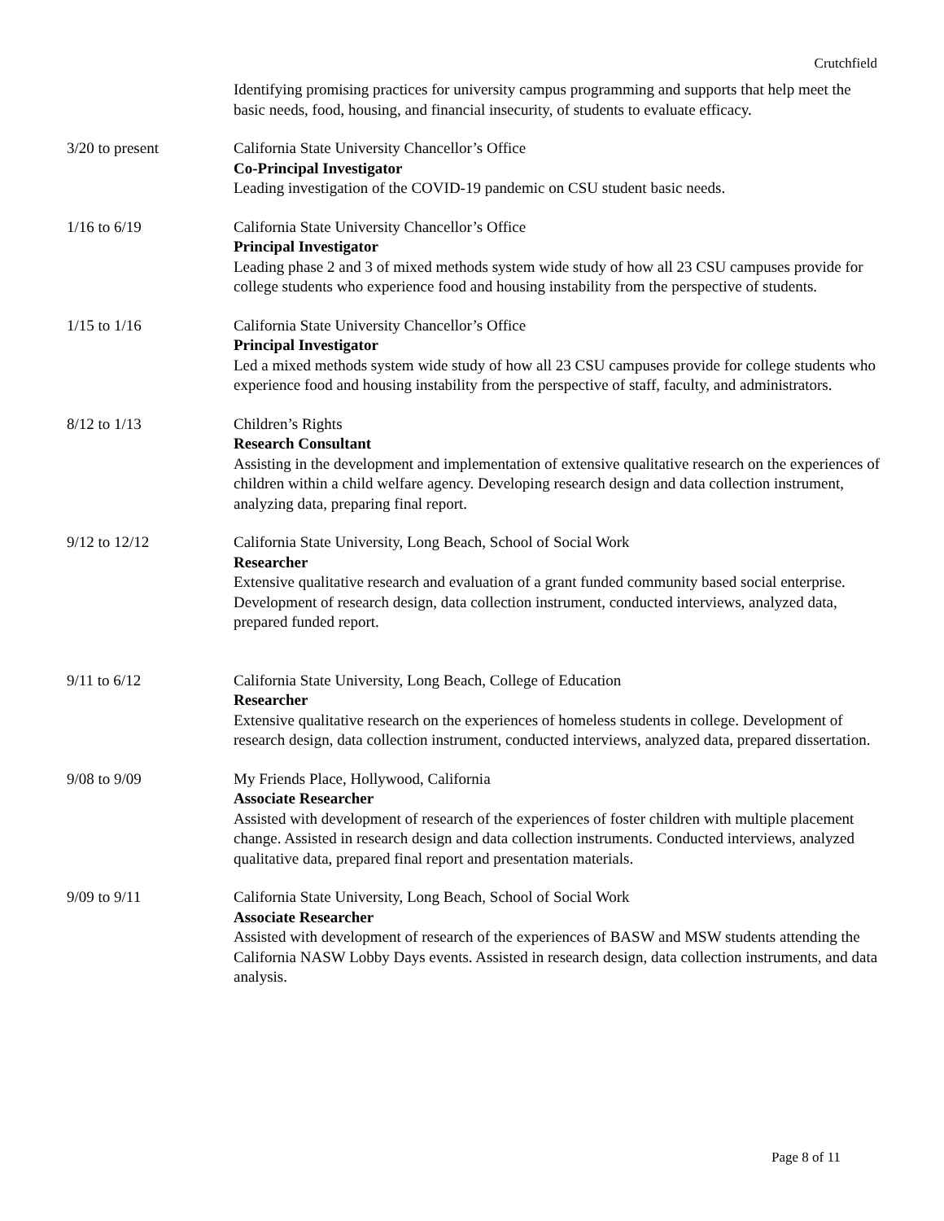Crutchfield
Identifying promising practices for university campus programming and supports that help meet the basic needs, food, housing, and financial insecurity, of students to evaluate efficacy.
3/20 to present California State University Chancellor’s Office
Co-Principal Investigator
Leading investigation of the COVID-19 pandemic on CSU student basic needs.
1/16 to 6/19 California State University Chancellor’s Office
Principal Investigator
Leading phase 2 and 3 of mixed methods system wide study of how all 23 CSU campuses provide for college students who experience food and housing instability from the perspective of students.
1/15 to 1/16 California State University Chancellor’s Office
Principal Investigator
Led a mixed methods system wide study of how all 23 CSU campuses provide for college students who experience food and housing instability from the perspective of staff, faculty, and administrators.
8/12 to 1/13 Children’s Rights
Research Consultant
Assisting in the development and implementation of extensive qualitative research on the experiences of children within a child welfare agency. Developing research design and data collection instrument, analyzing data, preparing final report.
9/12 to 12/12 California State University, Long Beach, School of Social Work
Researcher
Extensive qualitative research and evaluation of a grant funded community based social enterprise. Development of research design, data collection instrument, conducted interviews, analyzed data, prepared funded report.
9/11 to 6/12 California State University, Long Beach, College of Education
Researcher
Extensive qualitative research on the experiences of homeless students in college. Development of research design, data collection instrument, conducted interviews, analyzed data, prepared dissertation.
9/08 to 9/09 My Friends Place, Hollywood, California
Associate Researcher
Assisted with development of research of the experiences of foster children with multiple placement change. Assisted in research design and data collection instruments. Conducted interviews, analyzed qualitative data, prepared final report and presentation materials.
9/09 to 9/11 California State University, Long Beach, School of Social Work
Associate Researcher
Assisted with development of research of the experiences of BASW and MSW students attending the California NASW Lobby Days events. Assisted in research design, data collection instruments, and data analysis.
Page 8 of 11